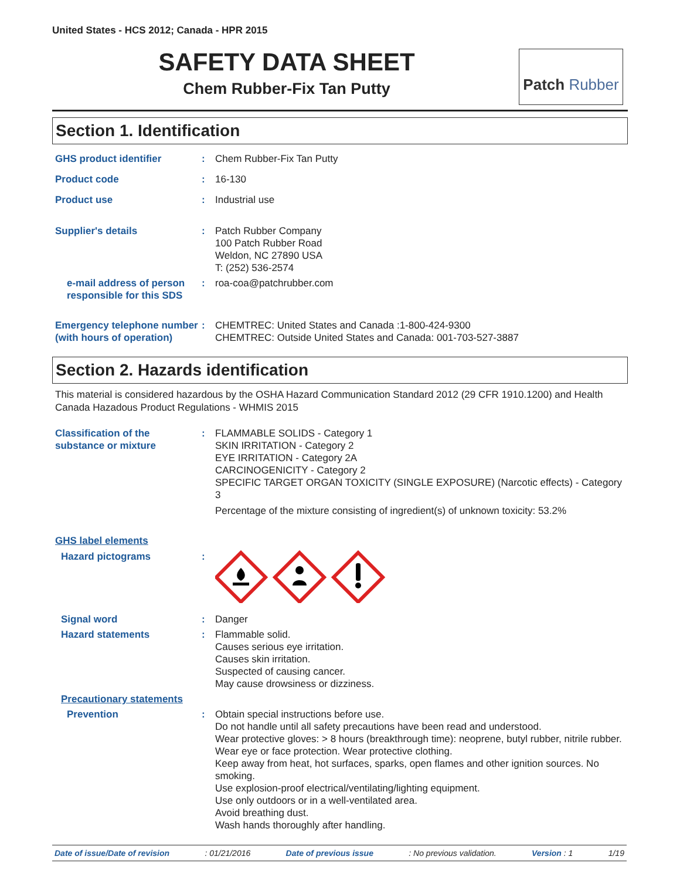United States - HCS 2012; Canada - HPR 2015
SAFETY DATA SHEET
Chem Rubber-Fix Tan Putty
Patch Rubber
Section 1. Identification
GHS product identifier : Chem Rubber-Fix Tan Putty
Product code : 16-130
Product use : Industrial use
Supplier's details : Patch Rubber Company
100 Patch Rubber Road
Weldon, NC 27890 USA
T: (252) 536-2574
e-mail address of person responsible for this SDS
: roa-coa@patchrubber.com
Emergency telephone number (with hours of operation)
: CHEMTREC: United States and Canada :1-800-424-9300
CHEMTREC: Outside United States and Canada: 001-703-527-3887
Section 2. Hazards identification
This material is considered hazardous by the OSHA Hazard Communication Standard 2012 (29 CFR 1910.1200) and Health Canada Hazadous Product Regulations - WHMIS 2015
Classification of the substance or mixture
: FLAMMABLE SOLIDS - Category 1
SKIN IRRITATION - Category 2
EYE IRRITATION - Category 2A
CARCINOGENICITY - Category 2
SPECIFIC TARGET ORGAN TOXICITY (SINGLE EXPOSURE) (Narcotic effects) - Category 3
Percentage of the mixture consisting of ingredient(s) of unknown toxicity: 53.2%
GHS label elements
Hazard pictograms :
Signal word : Danger
Hazard statements : Flammable solid.
Causes serious eye irritation.
Causes skin irritation.
Suspected of causing cancer.
May cause drowsiness or dizziness.
Precautionary statements
Prevention : Obtain special instructions before use.
Do not handle until all safety precautions have been read and understood.
Wear protective gloves: > 8 hours (breakthrough time): neoprene, butyl rubber, nitrile rubber. Wear eye or face protection. Wear protective clothing.
Keep away from heat, hot surfaces, sparks, open flames and other ignition sources. No smoking.
Use explosion-proof electrical/ventilating/lighting equipment.
Use only outdoors or in a well-ventilated area.
Avoid breathing dust.
Wash hands thoroughly after handling.
Date of issue/Date of revision: 01/21/2016 Date of previous issue: No previous validation. Version : 1 1/19